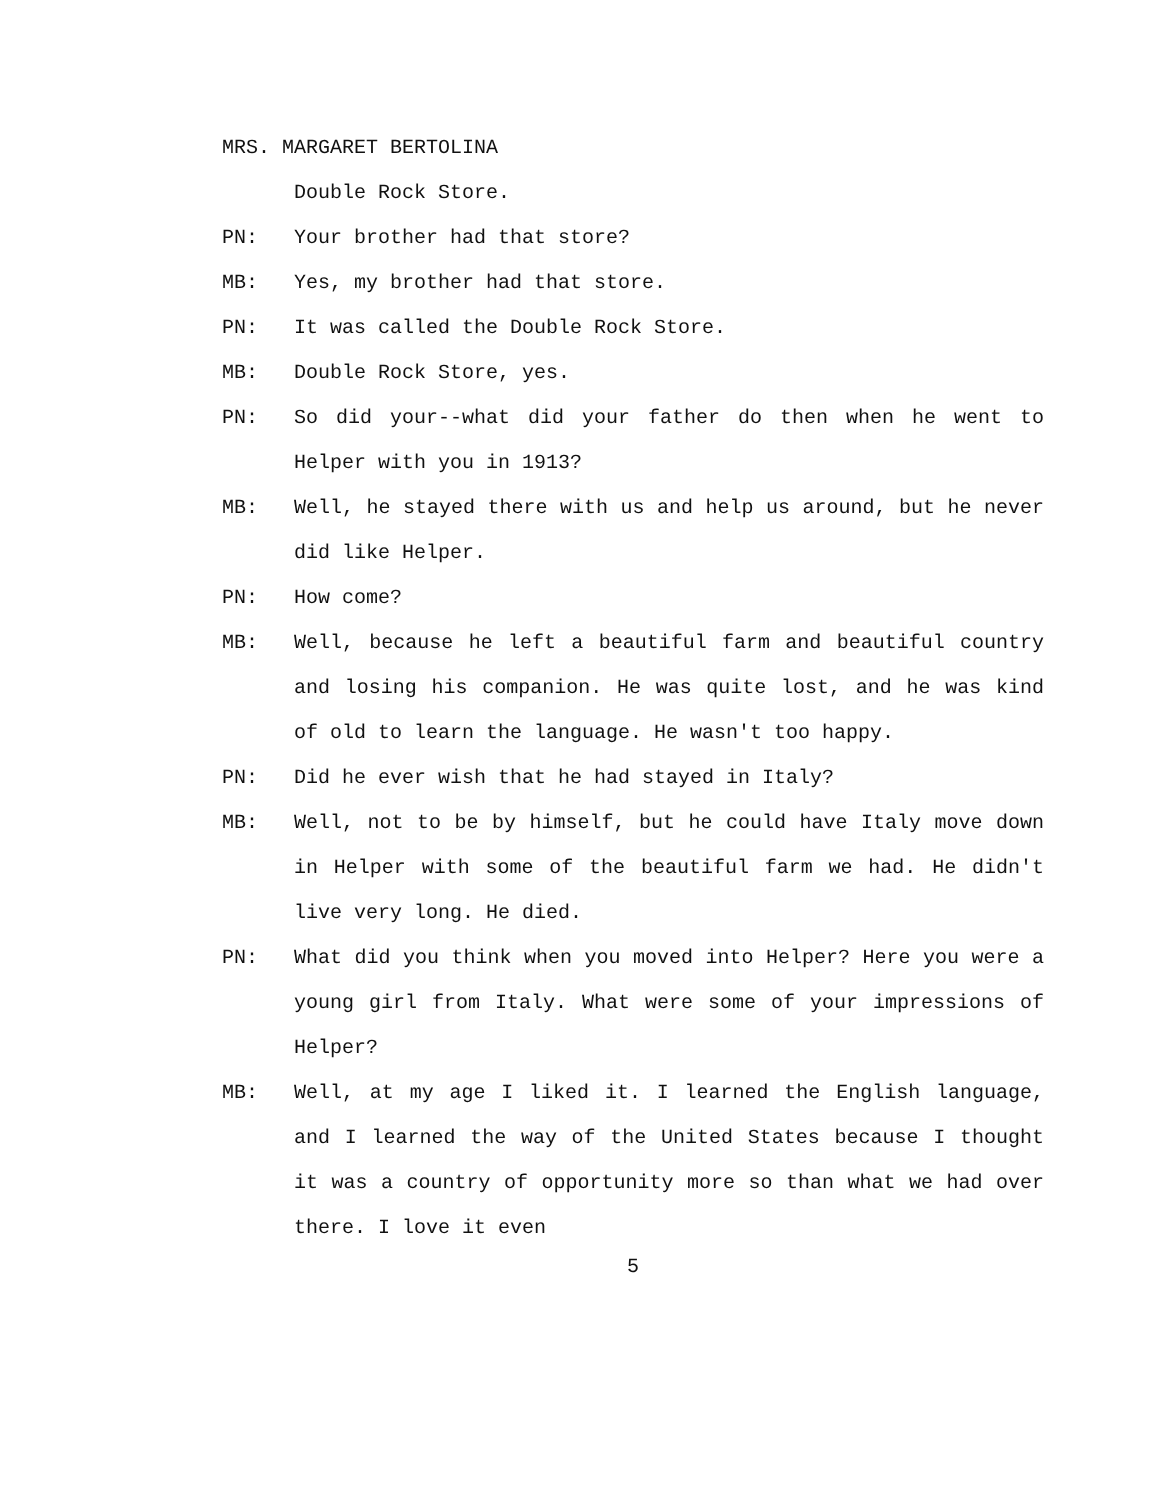MRS. MARGARET BERTOLINA
Double Rock Store.
PN: Your brother had that store?
MB: Yes, my brother had that store.
PN: It was called the Double Rock Store.
MB: Double Rock Store, yes.
PN: So did your--what did your father do then when he went to Helper with you in 1913?
MB: Well, he stayed there with us and help us around, but he never did like Helper.
PN: How come?
MB: Well, because he left a beautiful farm and beautiful country and losing his companion. He was quite lost, and he was kind of old to learn the language. He wasn't too happy.
PN: Did he ever wish that he had stayed in Italy?
MB: Well, not to be by himself, but he could have Italy move down in Helper with some of the beautiful farm we had. He didn't live very long. He died.
PN: What did you think when you moved into Helper? Here you were a young girl from Italy. What were some of your impressions of Helper?
MB: Well, at my age I liked it. I learned the English language, and I learned the way of the United States because I thought it was a country of opportunity more so than what we had over there. I love it even
5